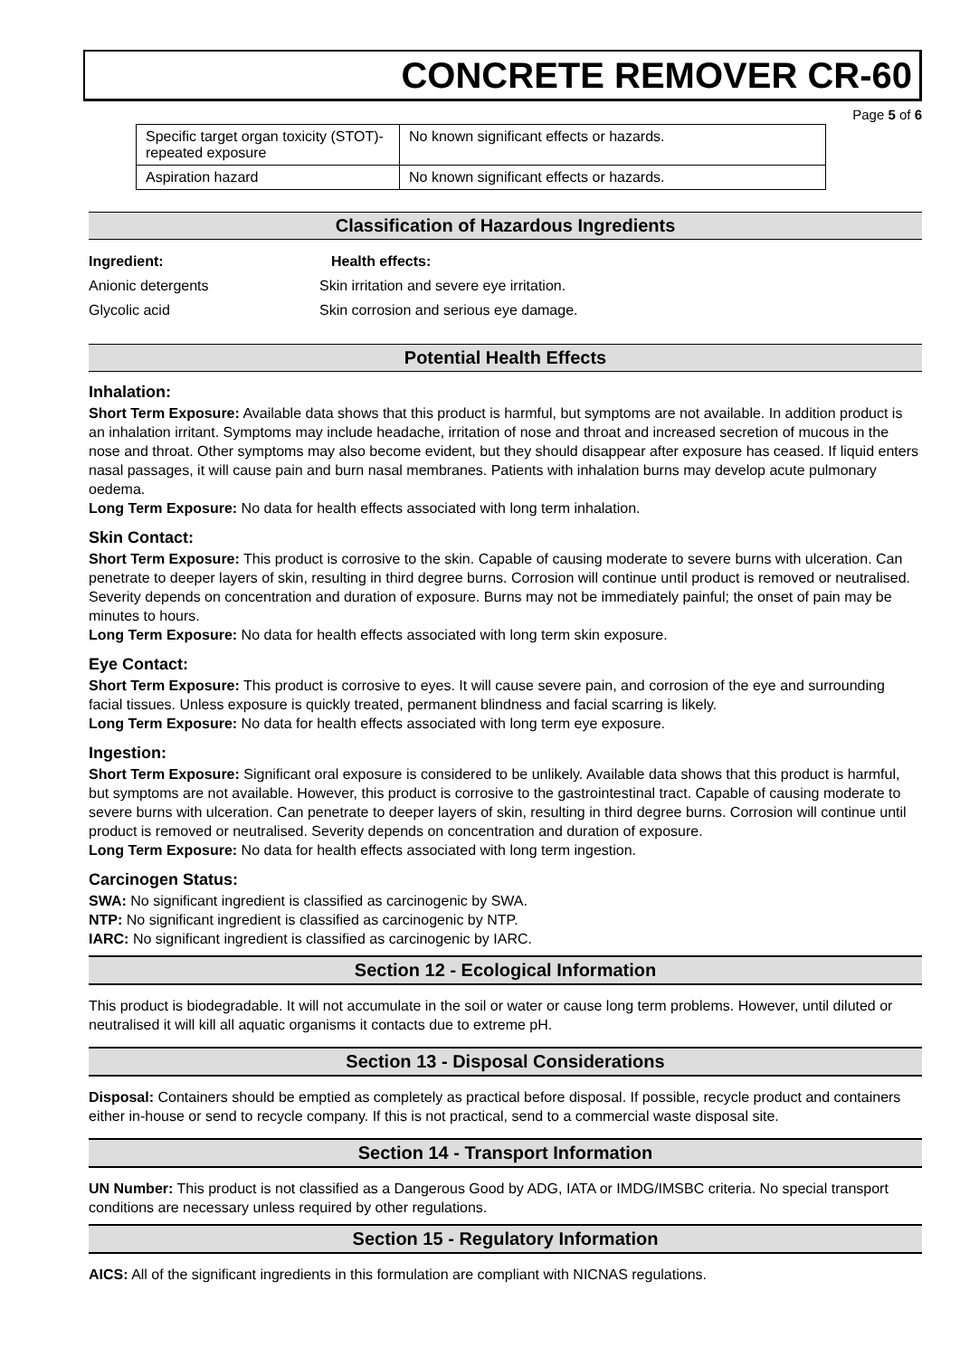CONCRETE REMOVER CR-60
Page 5 of 6
| Specific target organ toxicity (STOT)- repeated exposure | No known significant effects or hazards. |
| Aspiration hazard | No known significant effects or hazards. |
Classification of Hazardous Ingredients
Ingredient: Health effects:
Anionic detergents Skin irritation and severe eye irritation.
Glycolic acid Skin corrosion and serious eye damage.
Potential Health Effects
Inhalation:
Short Term Exposure: Available data shows that this product is harmful, but symptoms are not available. In addition product is an inhalation irritant. Symptoms may include headache, irritation of nose and throat and increased secretion of mucous in the nose and throat. Other symptoms may also become evident, but they should disappear after exposure has ceased. If liquid enters nasal passages, it will cause pain and burn nasal membranes. Patients with inhalation burns may develop acute pulmonary oedema.
Long Term Exposure: No data for health effects associated with long term inhalation.
Skin Contact:
Short Term Exposure: This product is corrosive to the skin. Capable of causing moderate to severe burns with ulceration. Can penetrate to deeper layers of skin, resulting in third degree burns. Corrosion will continue until product is removed or neutralised. Severity depends on concentration and duration of exposure. Burns may not be immediately painful; the onset of pain may be minutes to hours.
Long Term Exposure: No data for health effects associated with long term skin exposure.
Eye Contact:
Short Term Exposure: This product is corrosive to eyes. It will cause severe pain, and corrosion of the eye and surrounding facial tissues. Unless exposure is quickly treated, permanent blindness and facial scarring is likely.
Long Term Exposure: No data for health effects associated with long term eye exposure.
Ingestion:
Short Term Exposure: Significant oral exposure is considered to be unlikely. Available data shows that this product is harmful, but symptoms are not available. However, this product is corrosive to the gastrointestinal tract. Capable of causing moderate to severe burns with ulceration. Can penetrate to deeper layers of skin, resulting in third degree burns. Corrosion will continue until product is removed or neutralised. Severity depends on concentration and duration of exposure.
Long Term Exposure: No data for health effects associated with long term ingestion.
Carcinogen Status:
SWA: No significant ingredient is classified as carcinogenic by SWA.
NTP: No significant ingredient is classified as carcinogenic by NTP.
IARC: No significant ingredient is classified as carcinogenic by IARC.
Section 12 - Ecological Information
This product is biodegradable. It will not accumulate in the soil or water or cause long term problems. However, until diluted or neutralised it will kill all aquatic organisms it contacts due to extreme pH.
Section 13 - Disposal Considerations
Disposal: Containers should be emptied as completely as practical before disposal. If possible, recycle product and containers either in-house or send to recycle company. If this is not practical, send to a commercial waste disposal site.
Section 14 - Transport Information
UN Number: This product is not classified as a Dangerous Good by ADG, IATA or IMDG/IMSBC criteria. No special transport conditions are necessary unless required by other regulations.
Section 15 - Regulatory Information
AICS: All of the significant ingredients in this formulation are compliant with NICNAS regulations.